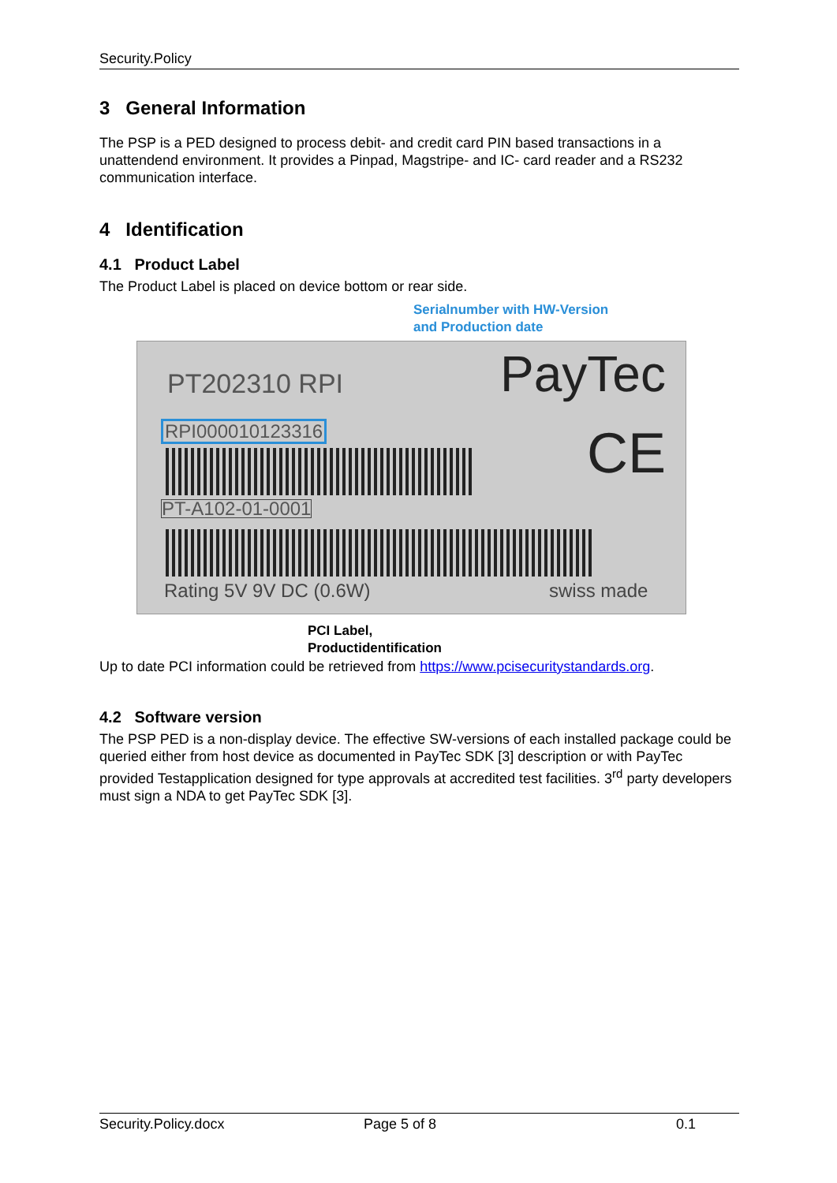Security.Policy
3 General Information
The PSP is a PED designed to process debit- and credit card PIN based transactions in a unattendend environment. It provides a Pinpad, Magstripe- and IC- card reader and a RS232 communication interface.
4 Identification
4.1 Product Label
The Product Label is placed on device bottom or rear side.
Serialnumber with HW-Version
and Production date
PT202310 RPI PayTec
RPI000010123316
CE
PT-A102-01-0001
Rating 5V 9V DC (0.6W) swiss made
PCI Label,
Productidentification
Up to date PCI information could be retrieved from https://www.pcisecuritystandards.org.
4.2 Software version
The PSP PED is a non-display device. The effective SW-versions of each installed package could be queried either from host device as documented in PayTec SDK [3] description or with PayTec provided Testapplication designed for type approvals at accredited test facilities. 3<sup>rd</sup> party developers must sign a NDA to get PayTec SDK [3].
Security.Policy.docx Page 5 of 8 0.1